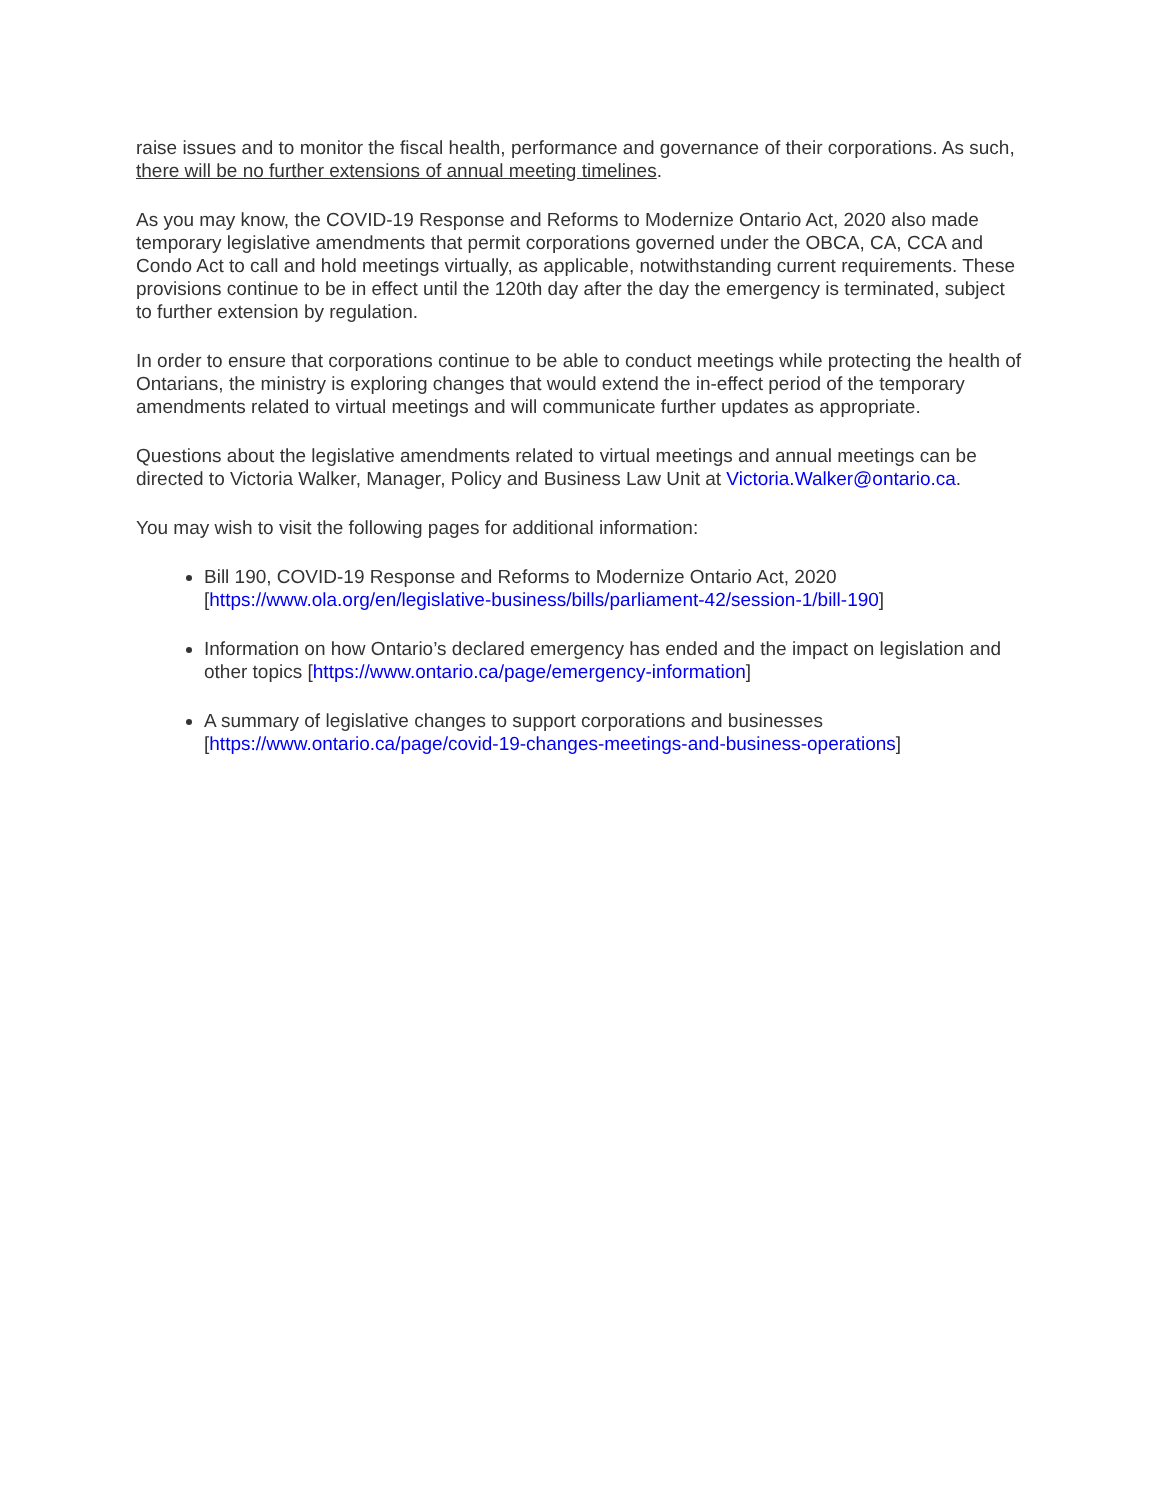raise issues and to monitor the fiscal health, performance and governance of their corporations. As such, there will be no further extensions of annual meeting timelines.
As you may know, the COVID-19 Response and Reforms to Modernize Ontario Act, 2020 also made temporary legislative amendments that permit corporations governed under the OBCA, CA, CCA and Condo Act to call and hold meetings virtually, as applicable, notwithstanding current requirements. These provisions continue to be in effect until the 120th day after the day the emergency is terminated, subject to further extension by regulation.
In order to ensure that corporations continue to be able to conduct meetings while protecting the health of Ontarians, the ministry is exploring changes that would extend the in-effect period of the temporary amendments related to virtual meetings and will communicate further updates as appropriate.
Questions about the legislative amendments related to virtual meetings and annual meetings can be directed to Victoria Walker, Manager, Policy and Business Law Unit at Victoria.Walker@ontario.ca.
You may wish to visit the following pages for additional information:
Bill 190, COVID-19 Response and Reforms to Modernize Ontario Act, 2020 [https://www.ola.org/en/legislative-business/bills/parliament-42/session-1/bill-190]
Information on how Ontario’s declared emergency has ended and the impact on legislation and other topics [https://www.ontario.ca/page/emergency-information]
A summary of legislative changes to support corporations and businesses [https://www.ontario.ca/page/covid-19-changes-meetings-and-business-operations]